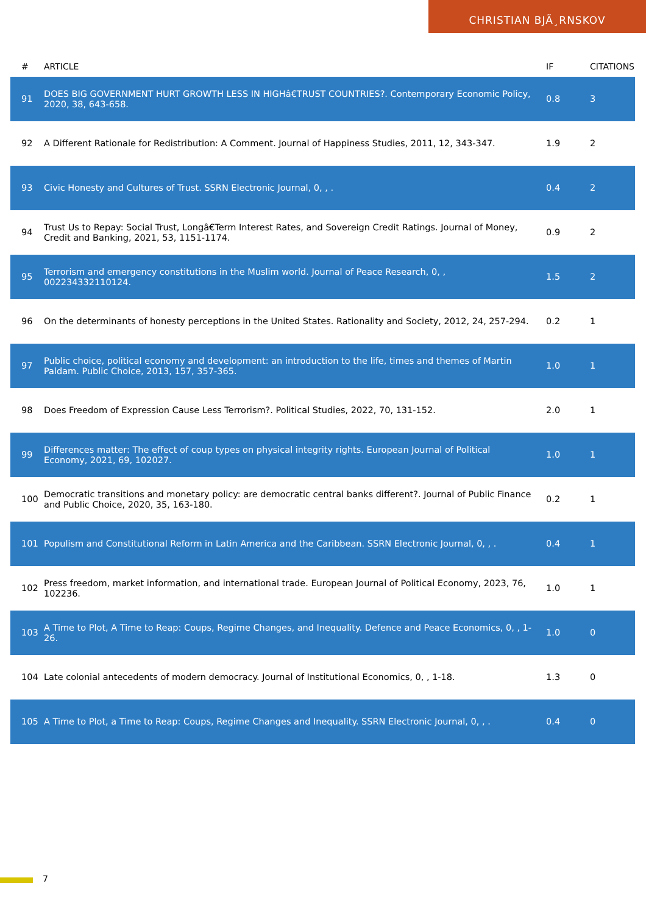CHRISTIAN BJÃ¸RNSKOV
| # | ARTICLE | IF | CITATIONS |
| --- | --- | --- | --- |
| 91 | DOES BIG GOVERNMENT HURT GROWTH LESS IN HIGHâ€TRUST COUNTRIES?. Contemporary Economic Policy, 2020, 38, 643-658. | 0.8 | 3 |
| 92 | A Different Rationale for Redistribution: A Comment. Journal of Happiness Studies, 2011, 12, 343-347. | 1.9 | 2 |
| 93 | Civic Honesty and Cultures of Trust. SSRN Electronic Journal, 0, , . | 0.4 | 2 |
| 94 | Trust Us to Repay: Social Trust, Longâ€Term Interest Rates, and Sovereign Credit Ratings. Journal of Money, Credit and Banking, 2021, 53, 1151-1174. | 0.9 | 2 |
| 95 | Terrorism and emergency constitutions in the Muslim world. Journal of Peace Research, 0, , 002234332110124. | 1.5 | 2 |
| 96 | On the determinants of honesty perceptions in the United States. Rationality and Society, 2012, 24, 257-294. | 0.2 | 1 |
| 97 | Public choice, political economy and development: an introduction to the life, times and themes of Martin Paldam. Public Choice, 2013, 157, 357-365. | 1.0 | 1 |
| 98 | Does Freedom of Expression Cause Less Terrorism?. Political Studies, 2022, 70, 131-152. | 2.0 | 1 |
| 99 | Differences matter: The effect of coup types on physical integrity rights. European Journal of Political Economy, 2021, 69, 102027. | 1.0 | 1 |
| 100 | Democratic transitions and monetary policy: are democratic central banks different?. Journal of Public Finance and Public Choice, 2020, 35, 163-180. | 0.2 | 1 |
| 101 | Populism and Constitutional Reform in Latin America and the Caribbean. SSRN Electronic Journal, 0, , . | 0.4 | 1 |
| 102 | Press freedom, market information, and international trade. European Journal of Political Economy, 2023, 76, 102236. | 1.0 | 1 |
| 103 | A Time to Plot, A Time to Reap: Coups, Regime Changes, and Inequality. Defence and Peace Economics, 0, , 1-26. | 1.0 | 0 |
| 104 | Late colonial antecedents of modern democracy. Journal of Institutional Economics, 0, , 1-18. | 1.3 | 0 |
| 105 | A Time to Plot, a Time to Reap: Coups, Regime Changes and Inequality. SSRN Electronic Journal, 0, , . | 0.4 | 0 |
7